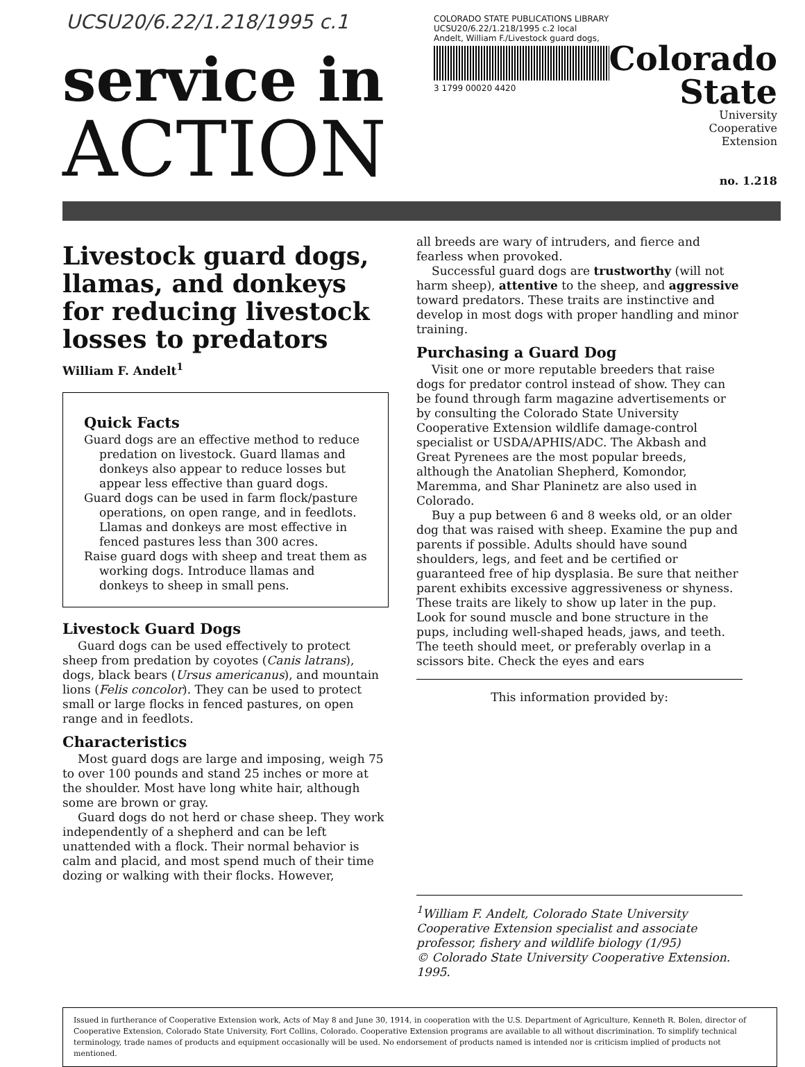UCSU20/6.22/1.218/1995 c.1
service in
ACTION
COLORADO STATE PUBLICATIONS LIBRARY
UCSU20/6.22/1.218/1995 c.2 local
Andelt, William F./Livestock guard dogs,
3 1799 00020 4420
Colorado
State
University
Cooperative
Extension
no. 1.218
Livestock guard dogs, llamas, and donkeys for reducing livestock losses to predators
William F. Andelt<sup>1</sup>
Quick Facts
Guard dogs are an effective method to reduce predation on livestock. Guard llamas and donkeys also appear to reduce losses but appear less effective than guard dogs.
Guard dogs can be used in farm flock/pasture operations, on open range, and in feedlots. Llamas and donkeys are most effective in fenced pastures less than 300 acres.
Raise guard dogs with sheep and treat them as working dogs. Introduce llamas and donkeys to sheep in small pens.
Livestock Guard Dogs
Guard dogs can be used effectively to protect sheep from predation by coyotes (Canis latrans), dogs, black bears (Ursus americanus), and mountain lions (Felis concolor). They can be used to protect small or large flocks in fenced pastures, on open range and in feedlots.
Characteristics
Most guard dogs are large and imposing, weigh 75 to over 100 pounds and stand 25 inches or more at the shoulder. Most have long white hair, although some are brown or gray.
Guard dogs do not herd or chase sheep. They work independently of a shepherd and can be left unattended with a flock. Their normal behavior is calm and placid, and most spend much of their time dozing or walking with their flocks. However,
all breeds are wary of intruders, and fierce and fearless when provoked.
Successful guard dogs are trustworthy (will not harm sheep), attentive to the sheep, and aggressive toward predators. These traits are instinctive and develop in most dogs with proper handling and minor training.
Purchasing a Guard Dog
Visit one or more reputable breeders that raise dogs for predator control instead of show. They can be found through farm magazine advertisements or by consulting the Colorado State University Cooperative Extension wildlife damage-control specialist or USDA/APHIS/ADC. The Akbash and Great Pyrenees are the most popular breeds, although the Anatolian Shepherd, Komondor, Maremma, and Shar Planinetz are also used in Colorado.
Buy a pup between 6 and 8 weeks old, or an older dog that was raised with sheep. Examine the pup and parents if possible. Adults should have sound shoulders, legs, and feet and be certified or guaranteed free of hip dysplasia. Be sure that neither parent exhibits excessive aggressiveness or shyness. These traits are likely to show up later in the pup. Look for sound muscle and bone structure in the pups, including well-shaped heads, jaws, and teeth. The teeth should meet, or preferably overlap in a scissors bite. Check the eyes and ears
This information provided by:
<sup>1</sup> William F. Andelt, Colorado State University Cooperative Extension specialist and associate professor, fishery and wildlife biology (1/95)
© Colorado State University Cooperative Extension. 1995.
Issued in furtherance of Cooperative Extension work, Acts of May 8 and June 30, 1914, in cooperation with the U.S. Department of Agriculture, Kenneth R. Bolen, director of Cooperative Extension, Colorado State University, Fort Collins, Colorado. Cooperative Extension programs are available to all without discrimination. To simplify technical terminology, trade names of products and equipment occasionally will be used. No endorsement of products named is intended nor is criticism implied of products not mentioned.